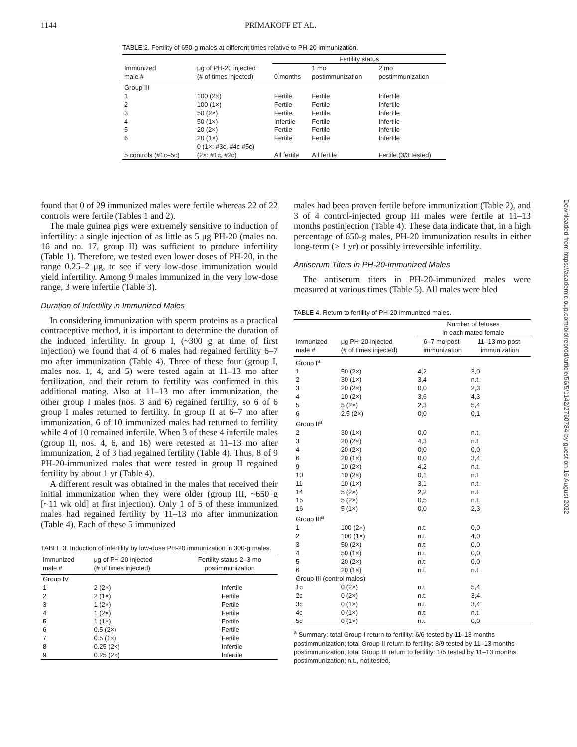1144 PRIMAKOFF ET AL.
TABLE 2. Fertility of 650-g males at different times relative to PH-20 immunization.
| | | Fertility status | | |
| --- | --- | --- | --- | --- |
| Immunized male # | μg of PH-20 injected (# of times injected) | 0 months | 1 mo postimmunization | 2 mo postimmunization |
| Group III | | | | |
| 1 | 100 (2×) | Fertile | Fertile | Infertile |
| 2 | 100 (1×) | Fertile | Fertile | Infertile |
| 3 | 50 (2×) | Fertile | Fertile | Infertile |
| 4 | 50 (1×) | Infertile | Fertile | Infertile |
| 5 | 20 (2×) | Fertile | Fertile | Infertile |
| 6 | 20 (1×) | Fertile | Fertile | Infertile |
| 5 controls (#1c–5c) | 0 (1×: #3c, #4c #5c) (2×: #1c, #2c) | All fertile | All fertile | Fertile (3/3 tested) |
found that 0 of 29 immunized males were fertile whereas 22 of 22 controls were fertile (Tables 1 and 2).
The male guinea pigs were extremely sensitive to induction of infertility: a single injection of as little as 5 μg PH-20 (males no. 16 and no. 17, group II) was sufficient to produce infertility (Table 1). Therefore, we tested even lower doses of PH-20, in the range 0.25–2 μg, to see if very low-dose immunization would yield infertility. Among 9 males immunized in the very low-dose range, 3 were infertile (Table 3).
Duration of Infertility in Immunized Males
In considering immunization with sperm proteins as a practical contraceptive method, it is important to determine the duration of the induced infertility. In group I, (~300 g at time of first injection) we found that 4 of 6 males had regained fertility 6–7 mo after immunization (Table 4). Three of these four (group I, males nos. 1, 4, and 5) were tested again at 11–13 mo after fertilization, and their return to fertility was confirmed in this additional mating. Also at 11–13 mo after immunization, the other group I males (nos. 3 and 6) regained fertility, so 6 of 6 group I males returned to fertility. In group II at 6–7 mo after immunization, 6 of 10 immunized males had returned to fertility while 4 of 10 remained infertile. When 3 of these 4 infertile males (group II, nos. 4, 6, and 16) were retested at 11–13 mo after immunization, 2 of 3 had regained fertility (Table 4). Thus, 8 of 9 PH-20-immunized males that were tested in group II regained fertility by about 1 yr (Table 4).
A different result was obtained in the males that received their initial immunization when they were older (group III, ~650 g [~11 wk old] at first injection). Only 1 of 5 of these immunized males had regained fertility by 11–13 mo after immunization (Table 4). Each of these 5 immunized
TABLE 3. Induction of infertility by low-dose PH-20 immunization in 300-g males.
| Immunized male # | μg of PH-20 injected (# of times injected) | Fertility status 2–3 mo postimmunization |
| --- | --- | --- |
| Group IV | | |
| 1 | 2 (2×) | Infertile |
| 2 | 2 (1×) | Fertile |
| 3 | 1 (2×) | Fertile |
| 4 | 1 (2×) | Fertile |
| 5 | 1 (1×) | Fertile |
| 6 | 0.5 (2×) | Fertile |
| 7 | 0.5 (1×) | Fertile |
| 8 | 0.25 (2×) | Infertile |
| 9 | 0.25 (2×) | Infertile |
males had been proven fertile before immunization (Table 2), and 3 of 4 control-injected group III males were fertile at 11–13 months postinjection (Table 4). These data indicate that, in a high percentage of 650-g males, PH-20 immunization results in either long-term (> 1 yr) or possibly irreversible infertility.
Antiserum Titers in PH-20-Immunized Males
The antiserum titers in PH-20-immunized males were measured at various times (Table 5). All males were bled
TABLE 4. Return to fertility of PH-20 immunized males.
| | | Number of fetuses in each mated female | |
| --- | --- | --- | --- |
| Immunized male # | μg PH-20 injected (# of times injected) | 6–7 mo post- immunization | 11–13 mo post- immunization |
| Group I<sup>a</sup> | | | |
| 1 | 50 (2×) | 4,2 | 3,0 |
| 2 | 30 (1×) | 3,4 | n.t. |
| 3 | 20 (2×) | 0,0 | 2,3 |
| 4 | 10 (2×) | 3,6 | 4,3 |
| 5 | 5 (2×) | 2,3 | 5,4 |
| 6 | 2.5 (2×) | 0,0 | 0,1 |
| Group II<sup>a</sup> | | | |
| 2 | 30 (1×) | 0,0 | n.t. |
| 3 | 20 (2×) | 4,3 | n.t. |
| 4 | 20 (2×) | 0,0 | 0,0 |
| 6 | 20 (1×) | 0,0 | 3,4 |
| 9 | 10 (2×) | 4,2 | n.t. |
| 10 | 10 (2×) | 0,1 | n.t. |
| 11 | 10 (1×) | 3,1 | n.t. |
| 14 | 5 (2×) | 2,2 | n.t. |
| 15 | 5 (2×) | 0,5 | n.t. |
| 16 | 5 (1×) | 0,0 | 2,3 |
| Group III<sup>a</sup> | | | |
| 1 | 100 (2×) | n.t. | 0,0 |
| 2 | 100 (1×) | n.t. | 4,0 |
| 3 | 50 (2×) | n.t. | 0,0 |
| 4 | 50 (1×) | n.t. | 0,0 |
| 5 | 20 (2×) | n.t. | 0,0 |
| 6 | 20 (1×) | n.t. | n.t. |
| Group III (control males) | | | |
| 1c | 0 (2×) | n.t. | 5,4 |
| 2c | 0 (2×) | n.t. | 3,4 |
| 3c | 0 (1×) | n.t. | 3,4 |
| 4c | 0 (1×) | n.t. | n.t. |
| 5c | 0 (1×) | n.t. | 0,0 |
<sup>a</sup> Summary: total Group I return to fertility: 6/6 tested by 11–13 months postimmunization; total Group II return to fertility: 8/9 tested by 11–13 months postimmunization; total Group III return to fertility: 1/5 tested by 11–13 months postimmunization; n.t., not tested.
Downloaded from https://academic.oup.com/biolreprod/article/56/5/1142/2760784 by guest on 16 August 2022